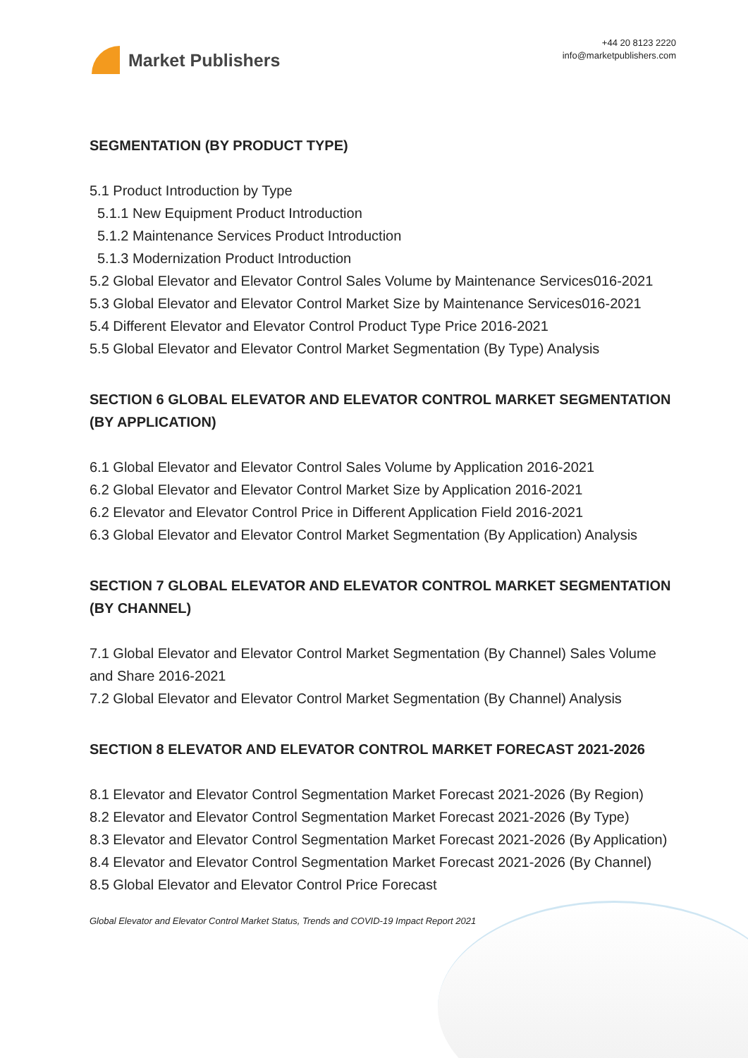Market Publishers
+44 20 8123 2220
info@marketpublishers.com
SEGMENTATION (BY PRODUCT TYPE)
5.1 Product Introduction by Type
5.1.1 New Equipment Product Introduction
5.1.2 Maintenance Services Product Introduction
5.1.3 Modernization Product Introduction
5.2 Global Elevator and Elevator Control Sales Volume by Maintenance Services016-2021
5.3 Global Elevator and Elevator Control Market Size by Maintenance Services016-2021
5.4 Different Elevator and Elevator Control Product Type Price 2016-2021
5.5 Global Elevator and Elevator Control Market Segmentation (By Type) Analysis
SECTION 6 GLOBAL ELEVATOR AND ELEVATOR CONTROL MARKET SEGMENTATION (BY APPLICATION)
6.1 Global Elevator and Elevator Control Sales Volume by Application 2016-2021
6.2 Global Elevator and Elevator Control Market Size by Application 2016-2021
6.2 Elevator and Elevator Control Price in Different Application Field 2016-2021
6.3 Global Elevator and Elevator Control Market Segmentation (By Application) Analysis
SECTION 7 GLOBAL ELEVATOR AND ELEVATOR CONTROL MARKET SEGMENTATION (BY CHANNEL)
7.1 Global Elevator and Elevator Control Market Segmentation (By Channel) Sales Volume and Share 2016-2021
7.2 Global Elevator and Elevator Control Market Segmentation (By Channel) Analysis
SECTION 8 ELEVATOR AND ELEVATOR CONTROL MARKET FORECAST 2021-2026
8.1 Elevator and Elevator Control Segmentation Market Forecast 2021-2026 (By Region)
8.2 Elevator and Elevator Control Segmentation Market Forecast 2021-2026 (By Type)
8.3 Elevator and Elevator Control Segmentation Market Forecast 2021-2026 (By Application)
8.4 Elevator and Elevator Control Segmentation Market Forecast 2021-2026 (By Channel)
8.5 Global Elevator and Elevator Control Price Forecast
Global Elevator and Elevator Control Market Status, Trends and COVID-19 Impact Report 2021